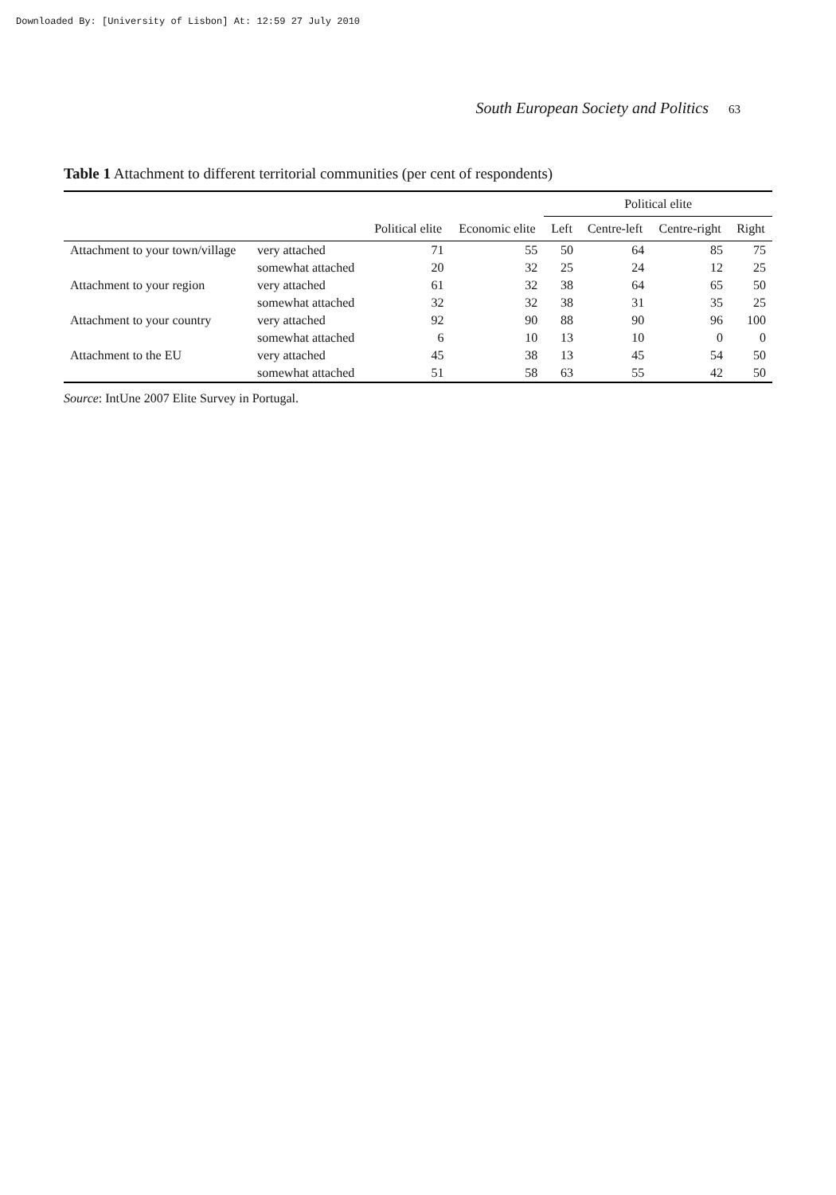Downloaded By: [University of Lisbon] At: 12:59 27 July 2010
South European Society and Politics 63
Table 1 Attachment to different territorial communities (per cent of respondents)
| | | | | Political elite | | | |
| --- | --- | --- | --- | --- | --- | --- | --- |
| | | Political elite | Economic elite | Left | Centre-left | Centre-right | Right |
| Attachment to your town/village | very attached | 71 | 55 | 50 | 64 | 85 | 75 |
| | somewhat attached | 20 | 32 | 25 | 24 | 12 | 25 |
| Attachment to your region | very attached | 61 | 32 | 38 | 64 | 65 | 50 |
| | somewhat attached | 32 | 32 | 38 | 31 | 35 | 25 |
| Attachment to your country | very attached | 92 | 90 | 88 | 90 | 96 | 100 |
| | somewhat attached | 6 | 10 | 13 | 10 | 0 | 0 |
| Attachment to the EU | very attached | 45 | 38 | 13 | 45 | 54 | 50 |
| | somewhat attached | 51 | 58 | 63 | 55 | 42 | 50 |
Source: IntUne 2007 Elite Survey in Portugal.